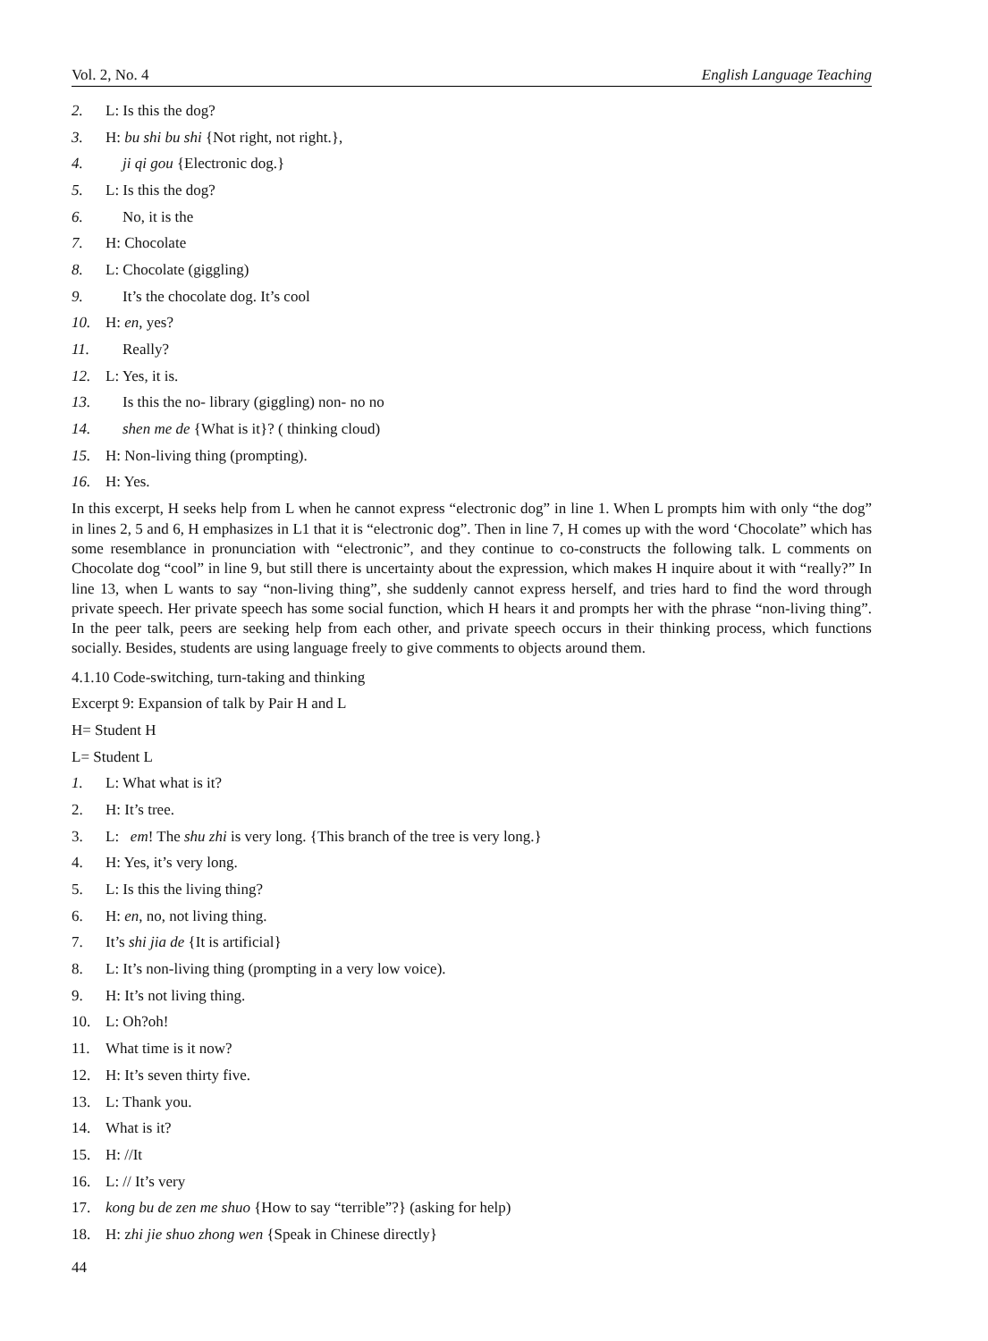Vol. 2, No. 4 English Language Teaching
2. L: Is this the dog?
3. H: bu shi bu shi {Not right, not right.},
4. ji qi gou {Electronic dog.}
5. L: Is this the dog?
6. No, it is the
7. H: Chocolate
8. L: Chocolate (giggling)
9. It’s the chocolate dog. It’s cool
10. H: en, yes?
11. Really?
12. L: Yes, it is.
13. Is this the no- library (giggling) non- no no
14. shen me de {What is it}? ( thinking cloud)
15. H: Non-living thing (prompting).
16. H: Yes.
In this excerpt, H seeks help from L when he cannot express “electronic dog” in line 1. When L prompts him with only “the dog” in lines 2, 5 and 6, H emphasizes in L1 that it is “electronic dog”. Then in line 7, H comes up with the word ‘Chocolate” which has some resemblance in pronunciation with “electronic”, and they continue to co-constructs the following talk. L comments on Chocolate dog “cool” in line 9, but still there is uncertainty about the expression, which makes H inquire about it with “really?” In line 13, when L wants to say “non-living thing”, she suddenly cannot express herself, and tries hard to find the word through private speech. Her private speech has some social function, which H hears it and prompts her with the phrase “non-living thing”. In the peer talk, peers are seeking help from each other, and private speech occurs in their thinking process, which functions socially. Besides, students are using language freely to give comments to objects around them.
4.1.10 Code-switching, turn-taking and thinking
Excerpt 9: Expansion of talk by Pair H and L
H= Student H
L= Student L
1. L: What what is it?
2. H: It’s tree.
3. L: em! The shu zhi is very long. {This branch of the tree is very long.}
4. H: Yes, it’s very long.
5. L: Is this the living thing?
6. H: en, no, not living thing.
7. It’s shi jia de {It is artificial}
8. L: It’s non-living thing (prompting in a very low voice).
9. H: It’s not living thing.
10. L: Oh?oh!
11. What time is it now?
12. H: It’s seven thirty five.
13. L: Thank you.
14. What is it?
15. H: //It
16. L: // It’s very
17. kong bu de zen me shuo {How to say “terrible”?} (asking for help)
18. H: zhi jie shuo zhong wen {Speak in Chinese directly}
44